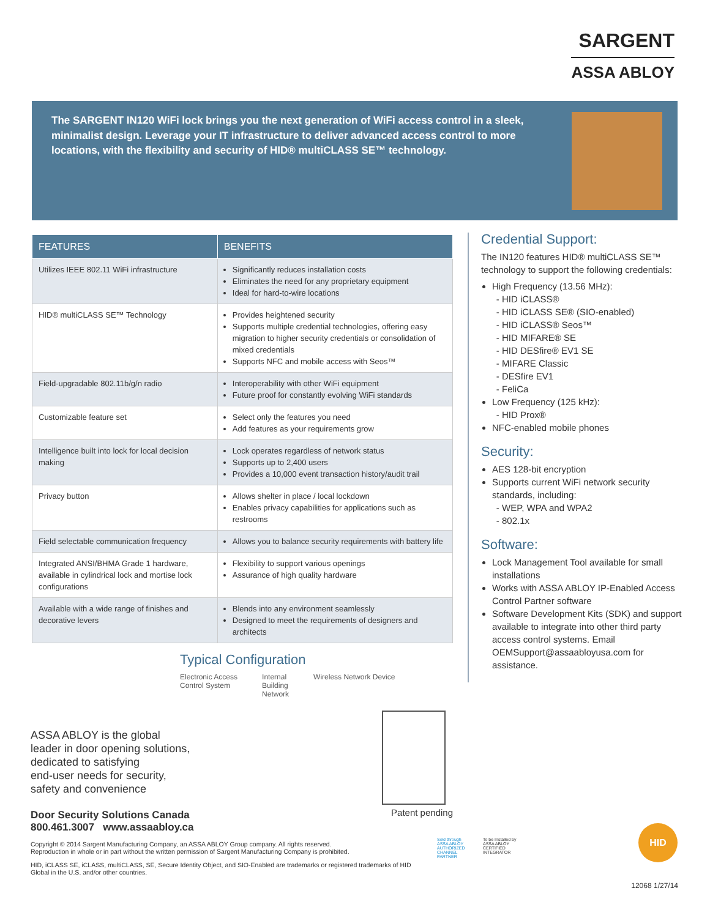SARGENT
ASSA ABLOY
The SARGENT IN120 WiFi lock brings you the next generation of WiFi access control in a sleek, minimalist design. Leverage your IT infrastructure to deliver advanced access control to more locations, with the flexibility and security of HID® multiCLASS SE™ technology.
| FEATURES | BENEFITS |
| --- | --- |
| Utilizes IEEE 802.11 WiFi infrastructure | Significantly reduces installation costs Eliminates the need for any proprietary equipment Ideal for hard-to-wire locations |
| HID® multiCLASS SE™ Technology | Provides heightened security Supports multiple credential technologies, offering easy migration to higher security credentials or consolidation of mixed credentials Supports NFC and mobile access with Seos™ |
| Field-upgradable 802.11b/g/n radio | Interoperability with other WiFi equipment Future proof for constantly evolving WiFi standards |
| Customizable feature set | Select only the features you need Add features as your requirements grow |
| Intelligence built into lock for local decision making | Lock operates regardless of network status Supports up to 2,400 users Provides a 10,000 event transaction history/audit trail |
| Privacy button | Allows shelter in place / local lockdown Enables privacy capabilities for applications such as restrooms |
| Field selectable communication frequency | Allows you to balance security requirements with battery life |
| Integrated ANSI/BHMA Grade 1 hardware, available in cylindrical lock and mortise lock configurations | Flexibility to support various openings Assurance of high quality hardware |
| Available with a wide range of finishes and decorative levers | Blends into any environment seamlessly Designed to meet the requirements of designers and architects |
Typical Configuration
Electronic Access
Control System Internal
Building
Network Wireless Network Device
Patent pending
Credential Support:
The IN120 features HID® multiCLASS SE™ technology to support the following credentials:
High Frequency (13.56 MHz):
HID iCLASS®
HID iCLASS SE® (SIO-enabled)
HID iCLASS® Seos™
HID MIFARE® SE
HID DESfire® EV1 SE
MIFARE Classic
DESfire EV1
FeliCa
Low Frequency (125 kHz):
HID Prox®
NFC-enabled mobile phones
Security:
AES 128-bit encryption
Supports current WiFi network security standards, including:
WEP, WPA and WPA2
802.1x
Software:
Lock Management Tool available for small installations
Works with ASSA ABLOY IP-Enabled Access Control Partner software
Software Development Kits (SDK) and support available to integrate into other third party access control systems. Email OEMSupport@assaabloyusa.com for assistance.
ASSA ABLOY is the global
leader in door opening solutions,
dedicated to satisfying
end-user needs for security,
safety and convenience
Door Security Solutions Canada
800.461.3007 www.assaabloy.ca
Copyright © 2014 Sargent Manufacturing Company, an ASSA ABLOY Group company. All rights reserved.
Reproduction in whole or in part without the written permission of Sargent Manufacturing Company is prohibited.
HID, iCLASS SE, iCLASS, multiCLASS, SE, Secure Identity Object, and SIO-Enabled are trademarks or registered trademarks of HID Global in the U.S. and/or other countries.
Sold through ASSA ABLOY AUTHORIZED CHANNEL PARTNER
To be Installed by ASSA ABLOY CERTIFIED INTEGRATOR
HID
12068 1/27/14